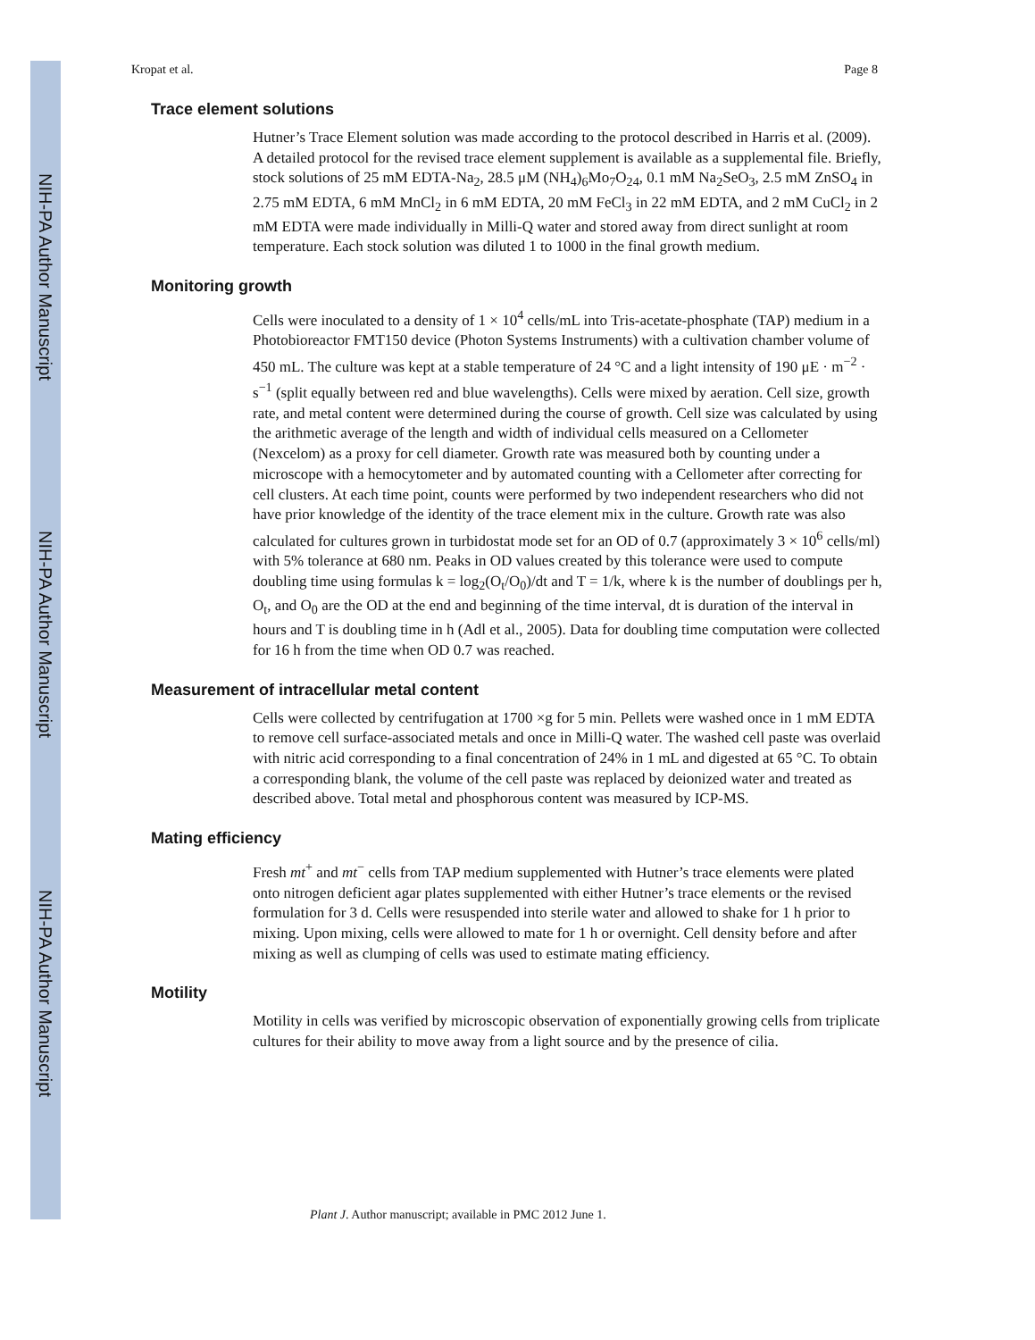NIH-PA Author Manuscript
NIH-PA Author Manuscript
NIH-PA Author Manuscript
Kropat et al. Page 8
Trace element solutions
Hutner’s Trace Element solution was made according to the protocol described in Harris et al. (2009). A detailed protocol for the revised trace element supplement is available as a supplemental file. Briefly, stock solutions of 25 mM EDTA-Na<sub>2</sub>, 28.5 μM (NH<sub>4</sub>)<sub>6</sub>Mo<sub>7</sub>O<sub>24</sub>, 0.1 mM Na<sub>2</sub>SeO<sub>3</sub>, 2.5 mM ZnSO<sub>4</sub> in 2.75 mM EDTA, 6 mM MnCl<sub>2</sub> in 6 mM EDTA, 20 mM FeCl<sub>3</sub> in 22 mM EDTA, and 2 mM CuCl<sub>2</sub> in 2 mM EDTA were made individually in Milli-Q water and stored away from direct sunlight at room temperature. Each stock solution was diluted 1 to 1000 in the final growth medium.
Monitoring growth
Cells were inoculated to a density of 1 × 10<sup>4</sup> cells/mL into Tris-acetate-phosphate (TAP) medium in a Photobioreactor FMT150 device (Photon Systems Instruments) with a cultivation chamber volume of 450 mL. The culture was kept at a stable temperature of 24 °C and a light intensity of 190 μE · m<sup>−2</sup> · s<sup>−1</sup> (split equally between red and blue wavelengths). Cells were mixed by aeration. Cell size, growth rate, and metal content were determined during the course of growth. Cell size was calculated by using the arithmetic average of the length and width of individual cells measured on a Cellometer (Nexcelom) as a proxy for cell diameter. Growth rate was measured both by counting under a microscope with a hemocytometer and by automated counting with a Cellometer after correcting for cell clusters. At each time point, counts were performed by two independent researchers who did not have prior knowledge of the identity of the trace element mix in the culture. Growth rate was also calculated for cultures grown in turbidostat mode set for an OD of 0.7 (approximately 3 × 10<sup>6</sup> cells/ml) with 5% tolerance at 680 nm. Peaks in OD values created by this tolerance were used to compute doubling time using formulas k = log<sub>2</sub>(O<sub>t</sub>/O<sub>0</sub>)/dt and T = 1/k, where k is the number of doublings per h, O<sub>t</sub>, and O<sub>0</sub> are the OD at the end and beginning of the time interval, dt is duration of the interval in hours and T is doubling time in h (Adl et al., 2005). Data for doubling time computation were collected for 16 h from the time when OD 0.7 was reached.
Measurement of intracellular metal content
Cells were collected by centrifugation at 1700 ×g for 5 min. Pellets were washed once in 1 mM EDTA to remove cell surface-associated metals and once in Milli-Q water. The washed cell paste was overlaid with nitric acid corresponding to a final concentration of 24% in 1 mL and digested at 65 °C. To obtain a corresponding blank, the volume of the cell paste was replaced by deionized water and treated as described above. Total metal and phosphorous content was measured by ICP-MS.
Mating efficiency
Fresh mt<sup>+</sup> and mt<sup>−</sup> cells from TAP medium supplemented with Hutner’s trace elements were plated onto nitrogen deficient agar plates supplemented with either Hutner’s trace elements or the revised formulation for 3 d. Cells were resuspended into sterile water and allowed to shake for 1 h prior to mixing. Upon mixing, cells were allowed to mate for 1 h or overnight. Cell density before and after mixing as well as clumping of cells was used to estimate mating efficiency.
Motility
Motility in cells was verified by microscopic observation of exponentially growing cells from triplicate cultures for their ability to move away from a light source and by the presence of cilia.
Plant J. Author manuscript; available in PMC 2012 June 1.